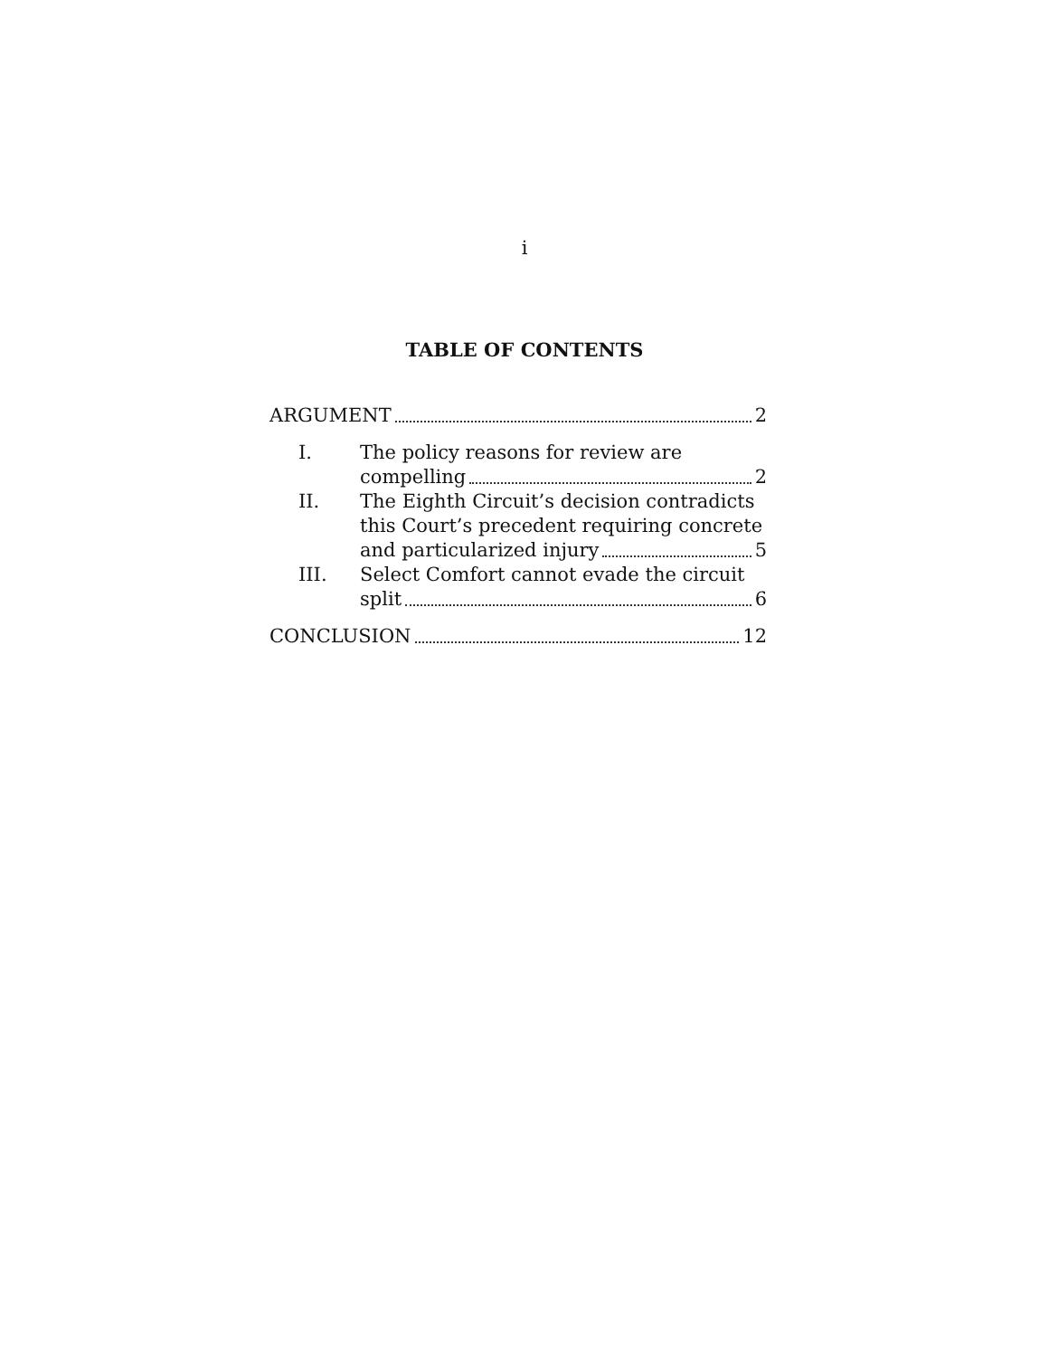i
TABLE OF CONTENTS
ARGUMENT 2
I. The policy reasons for review are
compelling 2
II. The Eighth Circuit’s decision contradicts this Court’s precedent requiring concrete
and particularized injury 5
III. Select Comfort cannot evade the circuit
split 6
CONCLUSION 12